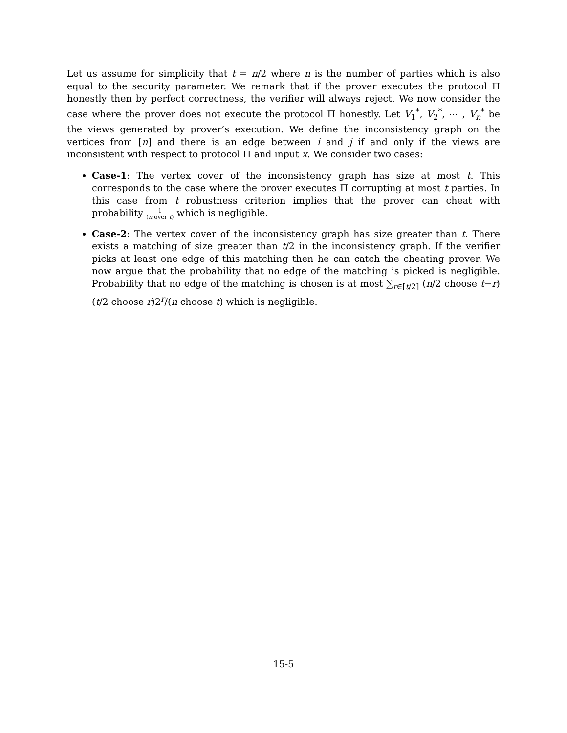Let us assume for simplicity that t = n/2 where n is the number of parties which is also equal to the security parameter. We remark that if the prover executes the protocol Π honestly then by perfect correctness, the verifier will always reject. We now consider the case where the prover does not execute the protocol Π honestly. Let V<sub>1</sub><sup>*</sup>, V<sub>2</sub><sup>*</sup>, ⋯ , V<sub>n</sub><sup>*</sup> be the views generated by prover’s execution. We define the inconsistency graph on the vertices from [n] and there is an edge between i and j if and only if the views are inconsistent with respect to protocol Π and input x. We consider two cases:
Case-1: The vertex cover of the inconsistency graph has size at most t. This corresponds to the case where the prover executes Π corrupting at most t parties. In this case from t robustness criterion implies that the prover can cheat with probability 1 (n over t) which is negligible.
Case-2: The vertex cover of the inconsistency graph has size greater than t. There exists a matching of size greater than t/2 in the inconsistency graph. If the verifier picks at least one edge of this matching then he can catch the cheating prover. We now argue that the probability that no edge of the matching is picked is negligible. Probability that no edge of the matching is chosen is at most ∑<sub>r∈[t/2]</sub> (n/2 choose t−r)(t/2 choose r)2<sup>r</sup>/(n choose t) which is negligible.
15-5